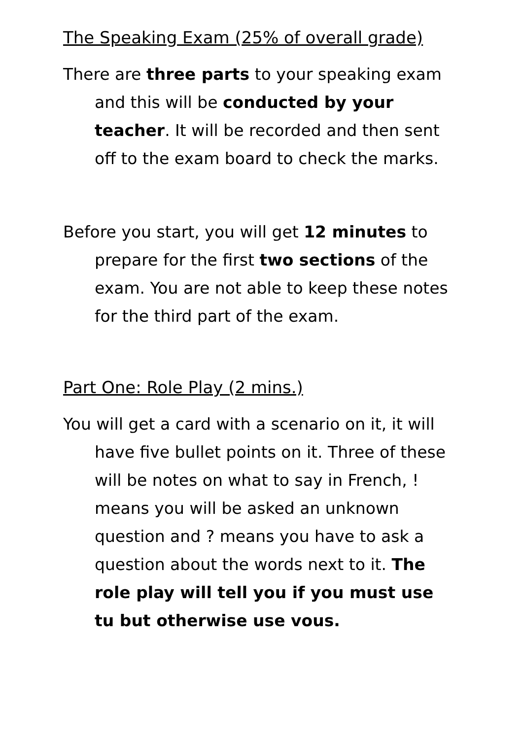The Speaking Exam (25% of overall grade)
There are three parts to your speaking exam and this will be conducted by your teacher. It will be recorded and then sent off to the exam board to check the marks.
Before you start, you will get 12 minutes to prepare for the first two sections of the exam. You are not able to keep these notes for the third part of the exam.
Part One: Role Play (2 mins.)
You will get a card with a scenario on it, it will have five bullet points on it. Three of these will be notes on what to say in French, ! means you will be asked an unknown question and ? means you have to ask a question about the words next to it. The role play will tell you if you must use tu but otherwise use vous.